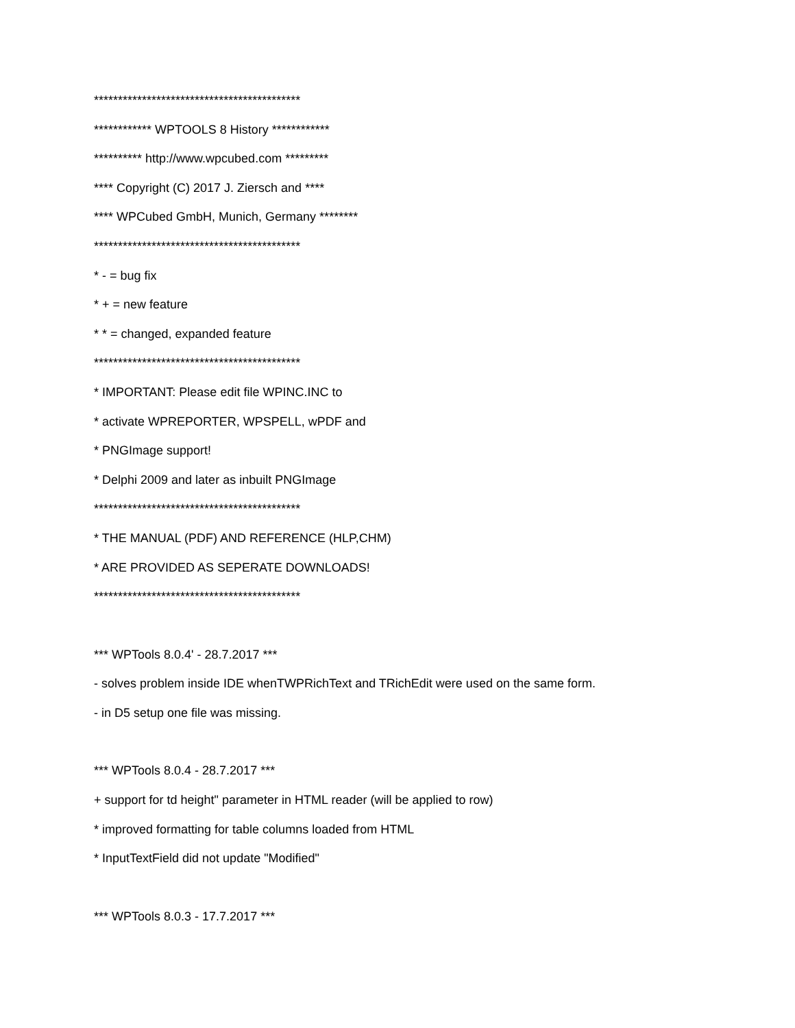*******************************************
************ WPTOOLS 8 History ************
********** http://www.wpcubed.com *********
**** Copyright (C) 2017 J. Ziersch and ****
**** WPCubed GmbH, Munich, Germany ********
*******************************************
* - = bug fix
* + = new feature
* * = changed, expanded feature
*******************************************
* IMPORTANT: Please edit file WPINC.INC to
* activate WPREPORTER, WPSPELL, wPDF and
* PNGImage support!
* Delphi 2009 and later as inbuilt PNGImage
*******************************************
* THE MANUAL (PDF) AND REFERENCE (HLP,CHM)
* ARE PROVIDED AS SEPERATE DOWNLOADS!
*******************************************
*** WPTools 8.0.4' - 28.7.2017 ***
- solves problem inside IDE whenTWPRichText and TRichEdit were used on the same form.
- in D5 setup one file was missing.
*** WPTools 8.0.4 - 28.7.2017 ***
+ support for td height" parameter in HTML reader (will be applied to row)
* improved formatting for table columns loaded from HTML
* InputTextField did not update "Modified"
*** WPTools 8.0.3 - 17.7.2017 ***